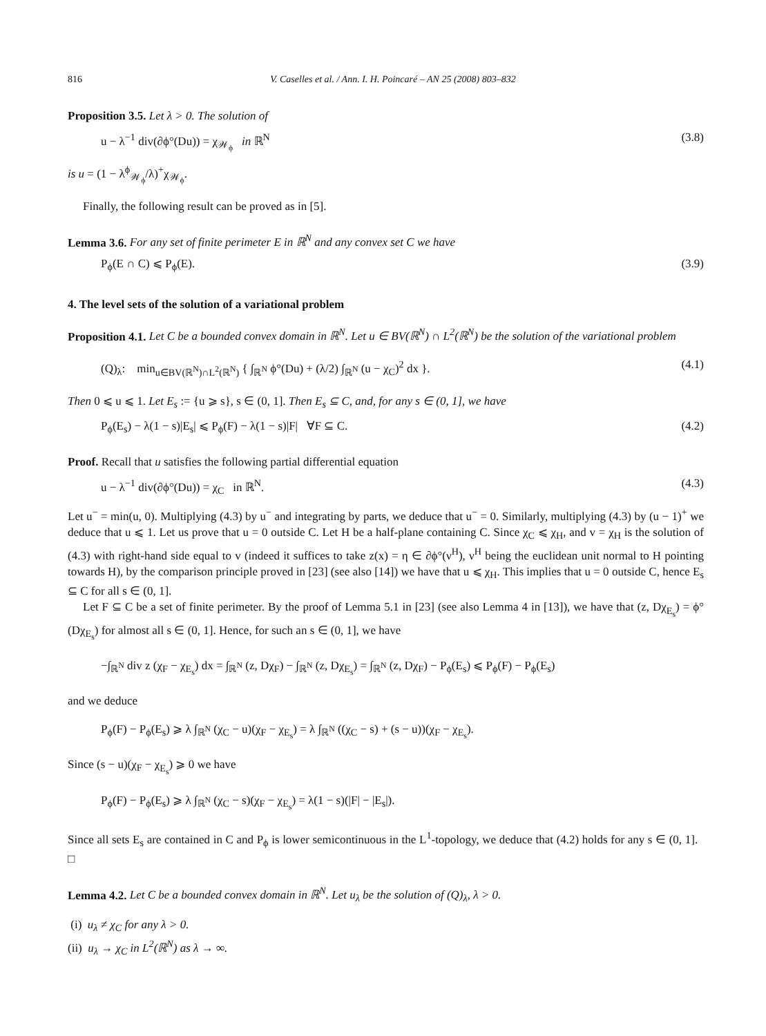816 V. Caselles et al. / Ann. I. H. Poincaré – AN 25 (2008) 803–832
Proposition 3.5. Let λ > 0. The solution of
u − λ<sup>−1</sup> div(∂ϕ°(Du)) = χ<sub>𝒲<sub>ϕ</sub></sub> in ℝ<sup>N</sup> (3.8)
is u = (1 − λ<sup>ϕ</sup><sub>𝒲<sub>ϕ</sub></sub>/λ)<sup>+</sup>χ<sub>𝒲<sub>ϕ</sub></sub>.
Finally, the following result can be proved as in [5].
Lemma 3.6. For any set of finite perimeter E in ℝ<sup>N</sup> and any convex set C we have
P<sub>ϕ</sub>(E ∩ C) ⩽ P<sub>ϕ</sub>(E). (3.9)
4. The level sets of the solution of a variational problem
Proposition 4.1. Let C be a bounded convex domain in ℝ<sup>N</sup>. Let u ∈ BV(ℝ<sup>N</sup>) ∩ L<sup>2</sup>(ℝ<sup>N</sup>) be the solution of the variational problem
(Q)<sub>λ</sub>: min<sub>u∈BV(ℝ<sup>N</sup>)∩L<sup>2</sup>(ℝ<sup>N</sup>)</sub> { ∫<sub>ℝ<sup>N</sup></sub> ϕ°(Du) + (λ/2) ∫<sub>ℝ<sup>N</sup></sub> (u − χ<sub>C</sub>)<sup>2</sup> dx }. (4.1)
Then 0 ⩽ u ⩽ 1. Let E<sub>s</sub> := {u ⩾ s}, s ∈ (0, 1]. Then E<sub>s</sub> ⊆ C, and, for any s ∈ (0, 1], we have
P<sub>ϕ</sub>(E<sub>s</sub>) − λ(1 − s)|E<sub>s</sub>| ⩽ P<sub>ϕ</sub>(F) − λ(1 − s)|F| ∀F ⊆ C. (4.2)
Proof. Recall that u satisfies the following partial differential equation
u − λ<sup>−1</sup> div(∂ϕ°(Du)) = χ<sub>C</sub> in ℝ<sup>N</sup>. (4.3)
Let u<sup>−</sup> = min(u, 0). Multiplying (4.3) by u<sup>−</sup> and integrating by parts, we deduce that u<sup>−</sup> = 0. Similarly, multiplying (4.3) by (u − 1)<sup>+</sup> we deduce that u ⩽ 1. Let us prove that u = 0 outside C. Let H be a half-plane containing C. Since χ<sub>C</sub> ⩽ χ<sub>H</sub>, and v = χ<sub>H</sub> is the solution of (4.3) with right-hand side equal to v (indeed it suffices to take z(x) = η ∈ ∂ϕ°(ν<sup>H</sup>), ν<sup>H</sup> being the euclidean unit normal to H pointing towards H), by the comparison principle proved in [23] (see also [14]) we have that u ⩽ χ<sub>H</sub>. This implies that u = 0 outside C, hence E<sub>s</sub> ⊆ C for all s ∈ (0, 1].
Let F ⊆ C be a set of finite perimeter. By the proof of Lemma 5.1 in [23] (see also Lemma 4 in [13]), we have that (z, Dχ<sub>E<sub>s</sub></sub>) = ϕ°(Dχ<sub>E<sub>s</sub></sub>) for almost all s ∈ (0, 1]. Hence, for such an s ∈ (0, 1], we have
−∫<sub>ℝ<sup>N</sup></sub> div z (χ<sub>F</sub> − χ<sub>E<sub>s</sub></sub>) dx = ∫<sub>ℝ<sup>N</sup></sub> (z, Dχ<sub>F</sub>) − ∫<sub>ℝ<sup>N</sup></sub> (z, Dχ<sub>E<sub>s</sub></sub>) = ∫<sub>ℝ<sup>N</sup></sub> (z, Dχ<sub>F</sub>) − P<sub>ϕ</sub>(E<sub>s</sub>) ⩽ P<sub>ϕ</sub>(F) − P<sub>ϕ</sub>(E<sub>s</sub>)
and we deduce
P<sub>ϕ</sub>(F) − P<sub>ϕ</sub>(E<sub>s</sub>) ⩾ λ ∫<sub>ℝ<sup>N</sup></sub> (χ<sub>C</sub> − u)(χ<sub>F</sub> − χ<sub>E<sub>s</sub></sub>) = λ ∫<sub>ℝ<sup>N</sup></sub> ((χ<sub>C</sub> − s) + (s − u))(χ<sub>F</sub> − χ<sub>E<sub>s</sub></sub>).
Since (s − u)(χ<sub>F</sub> − χ<sub>E<sub>s</sub></sub>) ⩾ 0 we have
P<sub>ϕ</sub>(F) − P<sub>ϕ</sub>(E<sub>s</sub>) ⩾ λ ∫<sub>ℝ<sup>N</sup></sub> (χ<sub>C</sub> − s)(χ<sub>F</sub> − χ<sub>E<sub>s</sub></sub>) = λ(1 − s)(|F| − |E<sub>s</sub>|).
Since all sets E<sub>s</sub> are contained in C and P<sub>ϕ</sub> is lower semicontinuous in the L<sup>1</sup>-topology, we deduce that (4.2) holds for any s ∈ (0, 1]. □
Lemma 4.2. Let C be a bounded convex domain in ℝ<sup>N</sup>. Let u<sub>λ</sub> be the solution of (Q)<sub>λ</sub>, λ > 0.
(i) u<sub>λ</sub> ≠ χ<sub>C</sub> for any λ > 0.
(ii) u<sub>λ</sub> → χ<sub>C</sub> in L<sup>2</sup>(ℝ<sup>N</sup>) as λ → ∞.